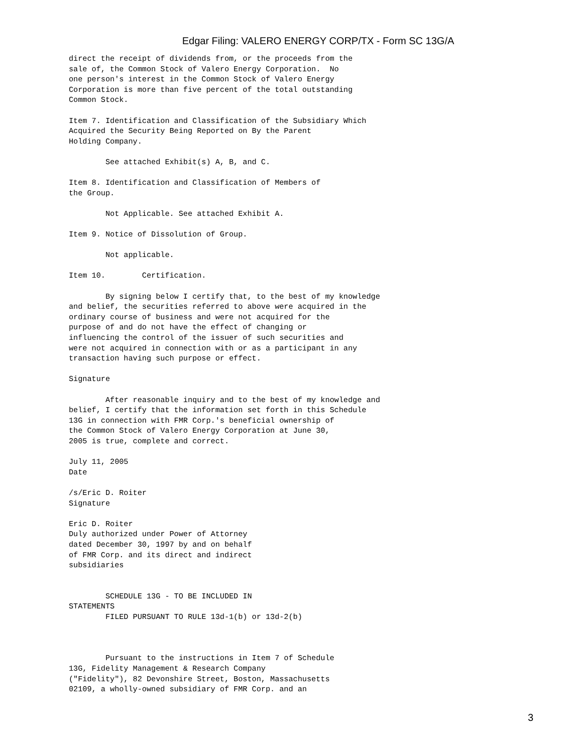Edgar Filing: VALERO ENERGY CORP/TX - Form SC 13G/A
direct the receipt of dividends from, or the proceeds from the
sale of, the Common Stock of Valero Energy Corporation.  No
one person's interest in the Common Stock of Valero Energy
Corporation is more than five percent of the total outstanding
Common Stock.

Item 7. Identification and Classification of the Subsidiary Which
Acquired the Security Being Reported on By the Parent
Holding Company.

        See attached Exhibit(s) A, B, and C.

Item 8. Identification and Classification of Members of
the Group.

        Not Applicable. See attached Exhibit A.

Item 9. Notice of Dissolution of Group.

        Not applicable.

Item 10.        Certification.

        By signing below I certify that, to the best of my knowledge
and belief, the securities referred to above were acquired in the
ordinary course of business and were not acquired for the
purpose of and do not have the effect of changing or
influencing the control of the issuer of such securities and
were not acquired in connection with or as a participant in any
transaction having such purpose or effect.

Signature

        After reasonable inquiry and to the best of my knowledge and
belief, I certify that the information set forth in this Schedule
13G in connection with FMR Corp.'s beneficial ownership of
the Common Stock of Valero Energy Corporation at June 30,
2005 is true, complete and correct.

July 11, 2005
Date

/s/Eric D. Roiter
Signature

Eric D. Roiter
Duly authorized under Power of Attorney
dated December 30, 1997 by and on behalf
of FMR Corp. and its direct and indirect
subsidiaries


        SCHEDULE 13G - TO BE INCLUDED IN
STATEMENTS
        FILED PURSUANT TO RULE 13d-1(b) or 13d-2(b)



        Pursuant to the instructions in Item 7 of Schedule
13G, Fidelity Management & Research Company
("Fidelity"), 82 Devonshire Street, Boston, Massachusetts
02109, a wholly-owned subsidiary of FMR Corp. and an
3